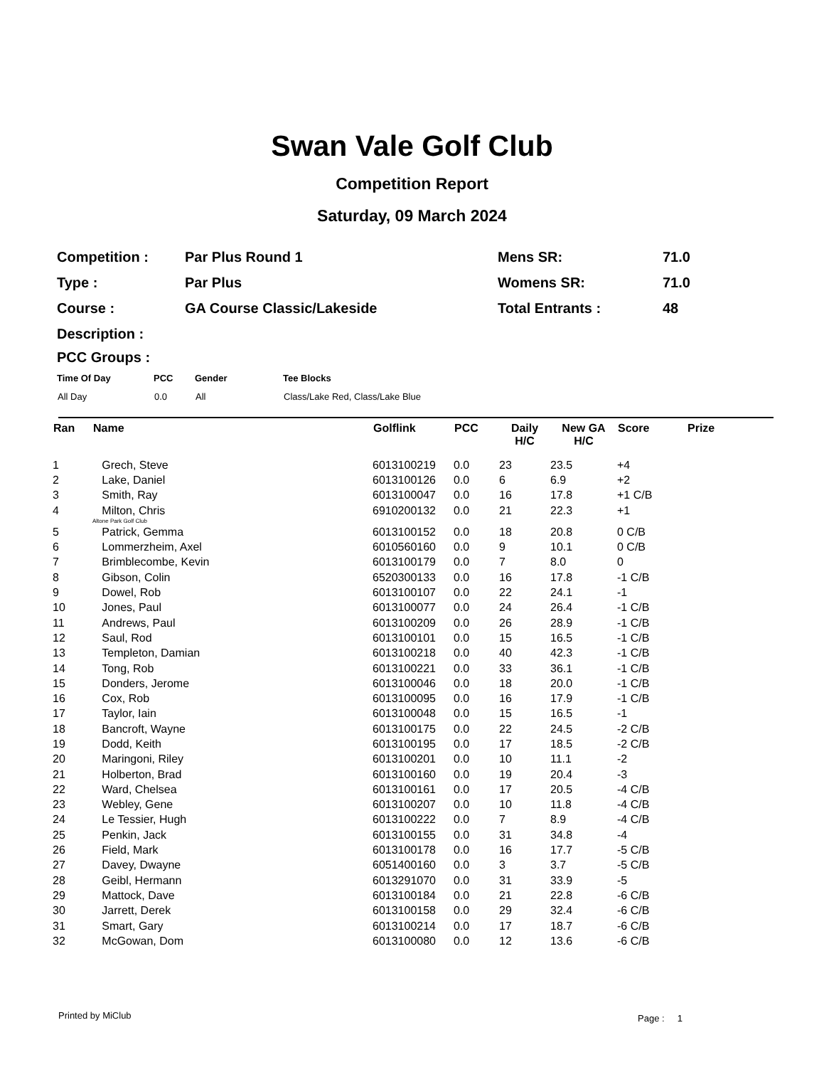Swan Vale Golf Club
Competition Report
Saturday, 09 March 2024
| Competition : | Par Plus Round 1 | Mens SR: | 71.0 |
| Type : | Par Plus | Womens SR: | 71.0 |
| Course : | GA Course Classic/Lakeside | Total Entrants : | 48 |
| Description : | | | |
PCC Groups :
| Time Of Day | PCC | Gender | Tee Blocks |
| --- | --- | --- | --- |
| All Day | 0.0 | All | Class/Lake Red, Class/Lake Blue |
| Ran | Name | Golflink | PCC | Daily H/C | New GA H/C | Score | Prize |
| --- | --- | --- | --- | --- | --- | --- | --- |
| 1 | Grech, Steve | 6013100219 | 0.0 | 23 | 23.5 | +4 | |
| 2 | Lake, Daniel | 6013100126 | 0.0 | 6 | 6.9 | +2 | |
| 3 | Smith, Ray | 6013100047 | 0.0 | 16 | 17.8 | +1 C/B | |
| 4 | Milton, Chris | 6910200132 | 0.0 | 21 | 22.3 | +1 | |
| | Altone Park Golf Club | | | | | | |
| 5 | Patrick, Gemma | 6013100152 | 0.0 | 18 | 20.8 | 0 C/B | |
| 6 | Lommerzheim, Axel | 6010560160 | 0.0 | 9 | 10.1 | 0 C/B | |
| 7 | Brimblecombe, Kevin | 6013100179 | 0.0 | 7 | 8.0 | 0 | |
| 8 | Gibson, Colin | 6520300133 | 0.0 | 16 | 17.8 | -1 C/B | |
| 9 | Dowel, Rob | 6013100107 | 0.0 | 22 | 24.1 | -1 | |
| 10 | Jones, Paul | 6013100077 | 0.0 | 24 | 26.4 | -1 C/B | |
| 11 | Andrews, Paul | 6013100209 | 0.0 | 26 | 28.9 | -1 C/B | |
| 12 | Saul, Rod | 6013100101 | 0.0 | 15 | 16.5 | -1 C/B | |
| 13 | Templeton, Damian | 6013100218 | 0.0 | 40 | 42.3 | -1 C/B | |
| 14 | Tong, Rob | 6013100221 | 0.0 | 33 | 36.1 | -1 C/B | |
| 15 | Donders, Jerome | 6013100046 | 0.0 | 18 | 20.0 | -1 C/B | |
| 16 | Cox, Rob | 6013100095 | 0.0 | 16 | 17.9 | -1 C/B | |
| 17 | Taylor, Iain | 6013100048 | 0.0 | 15 | 16.5 | -1 | |
| 18 | Bancroft, Wayne | 6013100175 | 0.0 | 22 | 24.5 | -2 C/B | |
| 19 | Dodd, Keith | 6013100195 | 0.0 | 17 | 18.5 | -2 C/B | |
| 20 | Maringoni, Riley | 6013100201 | 0.0 | 10 | 11.1 | -2 | |
| 21 | Holberton, Brad | 6013100160 | 0.0 | 19 | 20.4 | -3 | |
| 22 | Ward, Chelsea | 6013100161 | 0.0 | 17 | 20.5 | -4 C/B | |
| 23 | Webley, Gene | 6013100207 | 0.0 | 10 | 11.8 | -4 C/B | |
| 24 | Le Tessier, Hugh | 6013100222 | 0.0 | 7 | 8.9 | -4 C/B | |
| 25 | Penkin, Jack | 6013100155 | 0.0 | 31 | 34.8 | -4 | |
| 26 | Field, Mark | 6013100178 | 0.0 | 16 | 17.7 | -5 C/B | |
| 27 | Davey, Dwayne | 6051400160 | 0.0 | 3 | 3.7 | -5 C/B | |
| 28 | Geibl, Hermann | 6013291070 | 0.0 | 31 | 33.9 | -5 | |
| 29 | Mattock, Dave | 6013100184 | 0.0 | 21 | 22.8 | -6 C/B | |
| 30 | Jarrett, Derek | 6013100158 | 0.0 | 29 | 32.4 | -6 C/B | |
| 31 | Smart, Gary | 6013100214 | 0.0 | 17 | 18.7 | -6 C/B | |
| 32 | McGowan, Dom | 6013100080 | 0.0 | 12 | 13.6 | -6 C/B | |
Printed by MiClub Page : 1